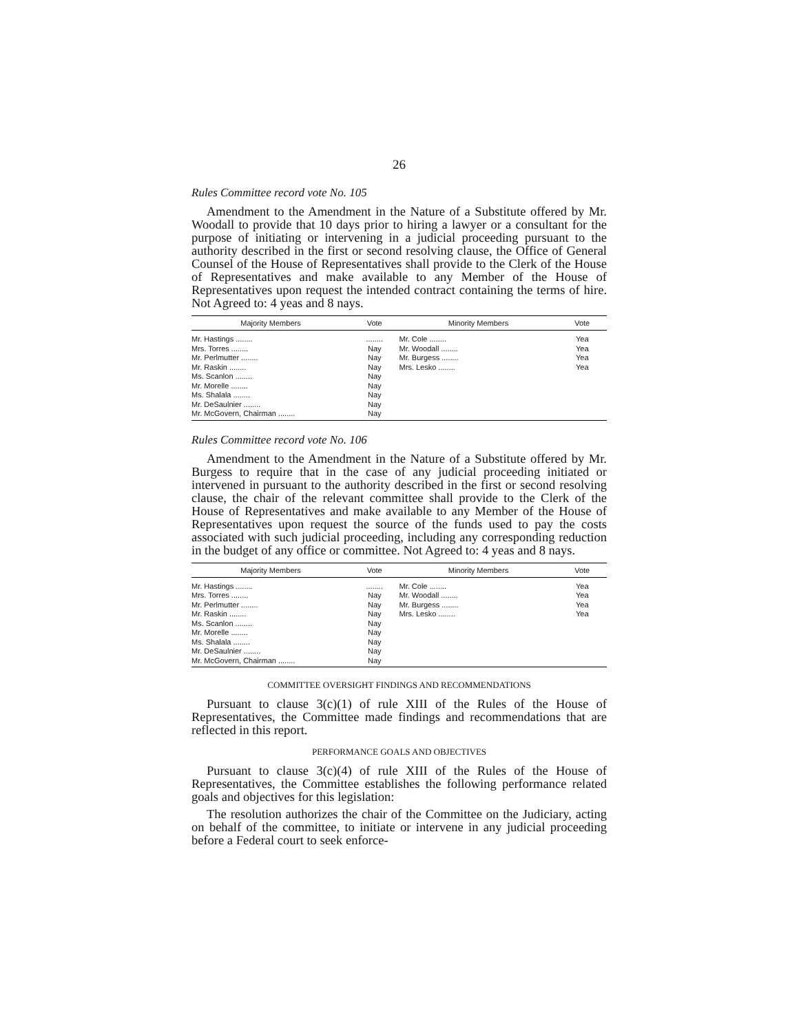26
Rules Committee record vote No. 105
Amendment to the Amendment in the Nature of a Substitute offered by Mr. Woodall to provide that 10 days prior to hiring a lawyer or a consultant for the purpose of initiating or intervening in a judicial proceeding pursuant to the authority described in the first or second resolving clause, the Office of General Counsel of the House of Representatives shall provide to the Clerk of the House of Representatives and make available to any Member of the House of Representatives upon request the intended contract containing the terms of hire. Not Agreed to: 4 yeas and 8 nays.
| Majority Members | Vote | Minority Members | Vote |
| --- | --- | --- | --- |
| Mr. Hastings ........ Mrs. Torres ........ Mr. Perlmutter ........ Mr. Raskin ........ Ms. Scanlon ........ Mr. Morelle ........ Ms. Shalala ........ Mr. DeSaulnier ........ Mr. McGovern, Chairman ........ | ........ Nay Nay Nay Nay Nay Nay Nay Nay | Mr. Cole ........ Mr. Woodall ........ Mr. Burgess ........ Mrs. Lesko ........ | Yea Yea Yea Yea |
Rules Committee record vote No. 106
Amendment to the Amendment in the Nature of a Substitute offered by Mr. Burgess to require that in the case of any judicial proceeding initiated or intervened in pursuant to the authority described in the first or second resolving clause, the chair of the relevant committee shall provide to the Clerk of the House of Representatives and make available to any Member of the House of Representatives upon request the source of the funds used to pay the costs associated with such judicial proceeding, including any corresponding reduction in the budget of any office or committee. Not Agreed to: 4 yeas and 8 nays.
| Majority Members | Vote | Minority Members | Vote |
| --- | --- | --- | --- |
| Mr. Hastings ........ Mrs. Torres ........ Mr. Perlmutter ........ Mr. Raskin ........ Ms. Scanlon ........ Mr. Morelle ........ Ms. Shalala ........ Mr. DeSaulnier ........ Mr. McGovern, Chairman ........ | ........ Nay Nay Nay Nay Nay Nay Nay Nay | Mr. Cole ........ Mr. Woodall ........ Mr. Burgess ........ Mrs. Lesko ........ | Yea Yea Yea Yea |
COMMITTEE OVERSIGHT FINDINGS AND RECOMMENDATIONS
Pursuant to clause 3(c)(1) of rule XIII of the Rules of the House of Representatives, the Committee made findings and recommendations that are reflected in this report.
PERFORMANCE GOALS AND OBJECTIVES
Pursuant to clause 3(c)(4) of rule XIII of the Rules of the House of Representatives, the Committee establishes the following performance related goals and objectives for this legislation:
The resolution authorizes the chair of the Committee on the Judiciary, acting on behalf of the committee, to initiate or intervene in any judicial proceeding before a Federal court to seek enforce-